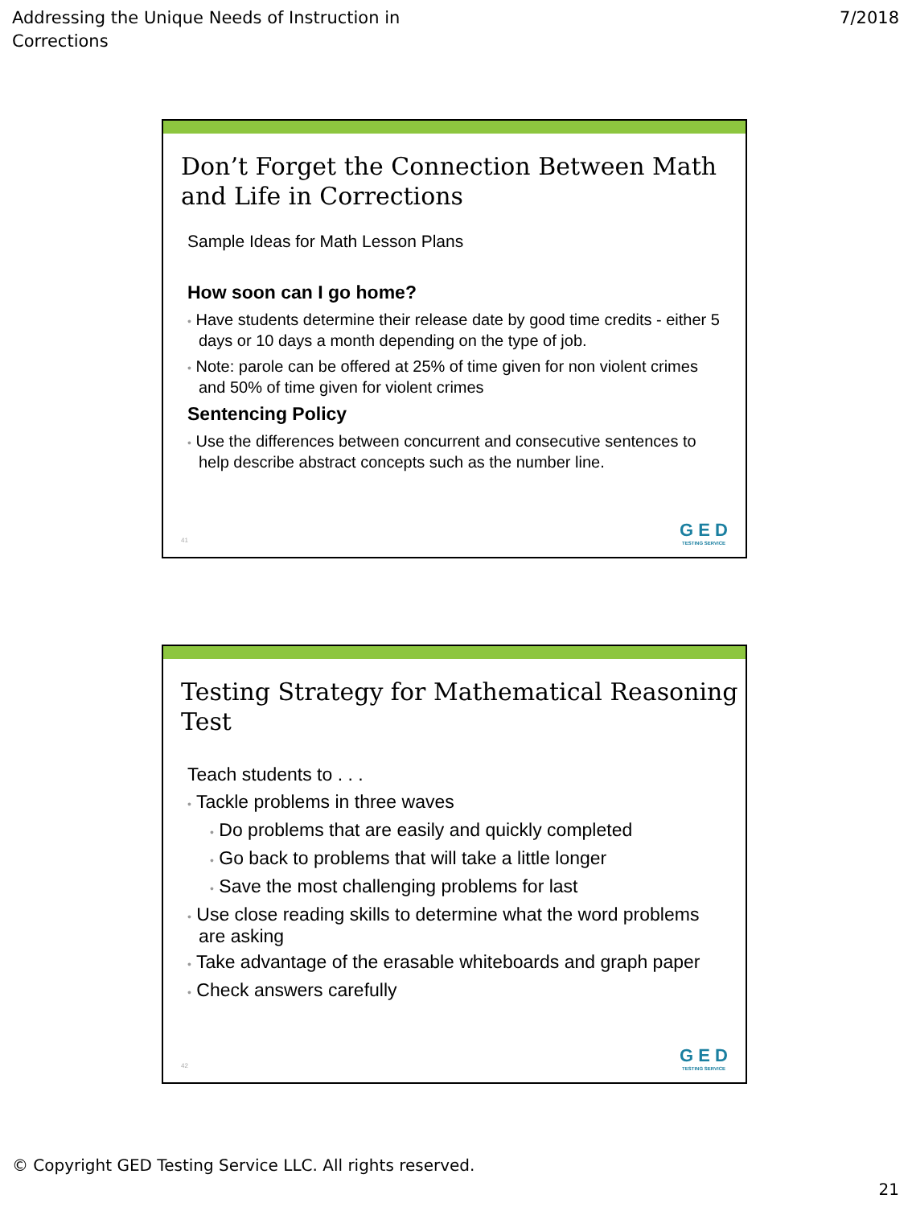Addressing the Unique Needs of Instruction in
Corrections
7/2018
Don’t Forget the Connection Between Math and Life in Corrections
Sample Ideas for Math Lesson Plans
How soon can I go home?
• Have students determine their release date by good time credits - either 5 days or 10 days a month depending on the type of job.
• Note: parole can be offered at 25% of time given for non violent crimes and 50% of time given for violent crimes
Sentencing Policy
• Use the differences between concurrent and consecutive sentences to help describe abstract concepts such as the number line.
41 G E D
TESTING SERVICE
Testing Strategy for Mathematical Reasoning Test
Teach students to . . .
• Tackle problems in three waves
• Do problems that are easily and quickly completed
• Go back to problems that will take a little longer
• Save the most challenging problems for last
• Use close reading skills to determine what the word problems are asking
• Take advantage of the erasable whiteboards and graph paper
• Check answers carefully
42 G E D
TESTING SERVICE
© Copyright GED Testing Service LLC. All rights reserved.
21